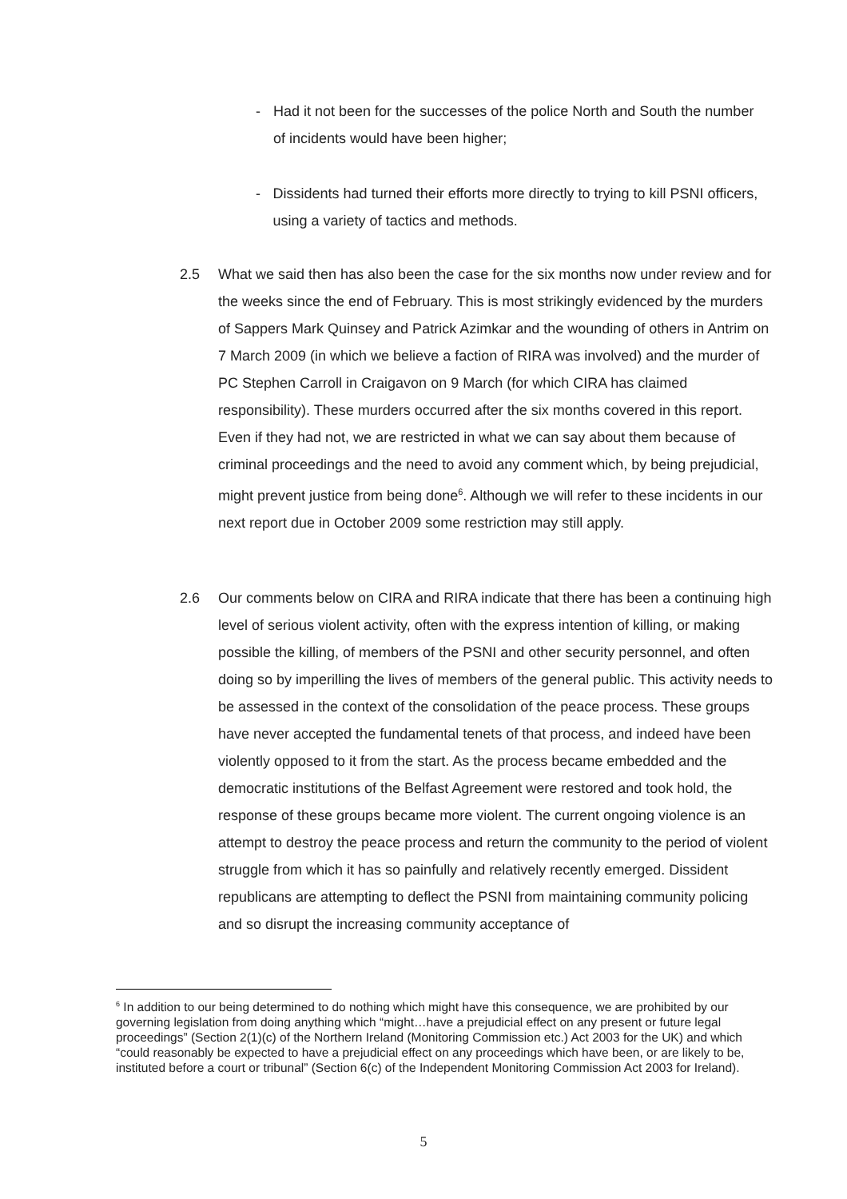- Had it not been for the successes of the police North and South the number of incidents would have been higher;
- Dissidents had turned their efforts more directly to trying to kill PSNI officers, using a variety of tactics and methods.
2.5 What we said then has also been the case for the six months now under review and for the weeks since the end of February. This is most strikingly evidenced by the murders of Sappers Mark Quinsey and Patrick Azimkar and the wounding of others in Antrim on 7 March 2009 (in which we believe a faction of RIRA was involved) and the murder of PC Stephen Carroll in Craigavon on 9 March (for which CIRA has claimed responsibility). These murders occurred after the six months covered in this report. Even if they had not, we are restricted in what we can say about them because of criminal proceedings and the need to avoid any comment which, by being prejudicial, might prevent justice from being done<sup>6</sup>. Although we will refer to these incidents in our next report due in October 2009 some restriction may still apply.
2.6 Our comments below on CIRA and RIRA indicate that there has been a continuing high level of serious violent activity, often with the express intention of killing, or making possible the killing, of members of the PSNI and other security personnel, and often doing so by imperilling the lives of members of the general public. This activity needs to be assessed in the context of the consolidation of the peace process. These groups have never accepted the fundamental tenets of that process, and indeed have been violently opposed to it from the start. As the process became embedded and the democratic institutions of the Belfast Agreement were restored and took hold, the response of these groups became more violent. The current ongoing violence is an attempt to destroy the peace process and return the community to the period of violent struggle from which it has so painfully and relatively recently emerged. Dissident republicans are attempting to deflect the PSNI from maintaining community policing and so disrupt the increasing community acceptance of
<sup>6</sup> In addition to our being determined to do nothing which might have this consequence, we are prohibited by our governing legislation from doing anything which “might…have a prejudicial effect on any present or future legal proceedings” (Section 2(1)(c) of the Northern Ireland (Monitoring Commission etc.) Act 2003 for the UK) and which “could reasonably be expected to have a prejudicial effect on any proceedings which have been, or are likely to be, instituted before a court or tribunal” (Section 6(c) of the Independent Monitoring Commission Act 2003 for Ireland).
5